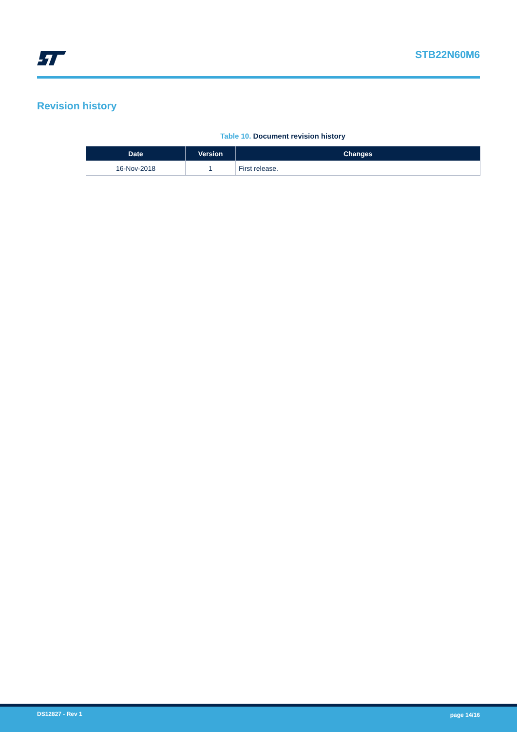STB22N60M6
Revision history
Table 10. Document revision history
| Date | Version | Changes |
| --- | --- | --- |
| 16-Nov-2018 | 1 | First release. |
DS12827 - Rev 1 page 14/16